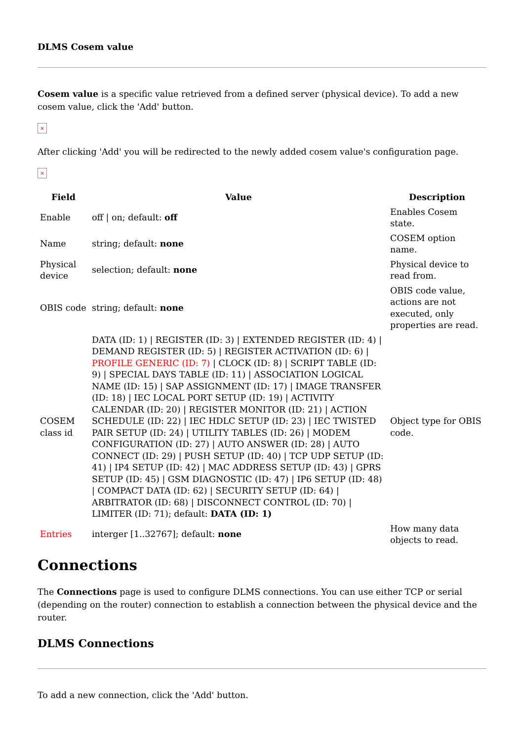DLMS Cosem value
Cosem value is a specific value retrieved from a defined server (physical device). To add a new cosem value, click the 'Add' button.
×
After clicking 'Add' you will be redirected to the newly added cosem value's configuration page.
×
| Field | Value | Description |
| --- | --- | --- |
| Enable | off / on; default: off | Enables Cosem state. |
| Name | string; default: none | COSEM option name. |
| Physical device | selection; default: none | Physical device to read from. |
| OBIS code | string; default: none | OBIS code value, actions are not executed, only properties are read. |
| COSEM class id | DATA (ID: 1) / REGISTER (ID: 3) / EXTENDED REGISTER (ID: 4) / DEMAND REGISTER (ID: 5) / REGISTER ACTIVATION (ID: 6) / PROFILE GENERIC (ID: 7) / CLOCK (ID: 8) / SCRIPT TABLE (ID: 9) / SPECIAL DAYS TABLE (ID: 11) / ASSOCIATION LOGICAL NAME (ID: 15) / SAP ASSIGNMENT (ID: 17) / IMAGE TRANSFER (ID: 18) / IEC LOCAL PORT SETUP (ID: 19) / ACTIVITY CALENDAR (ID: 20) / REGISTER MONITOR (ID: 21) / ACTION SCHEDULE (ID: 22) / IEC HDLC SETUP (ID: 23) / IEC TWISTED PAIR SETUP (ID: 24) / UTILITY TABLES (ID: 26) / MODEM CONFIGURATION (ID: 27) / AUTO ANSWER (ID: 28) / AUTO CONNECT (ID: 29) / PUSH SETUP (ID: 40) / TCP UDP SETUP (ID: 41) / IP4 SETUP (ID: 42) / MAC ADDRESS SETUP (ID: 43) / GPRS SETUP (ID: 45) / GSM DIAGNOSTIC (ID: 47) / IP6 SETUP (ID: 48) / COMPACT DATA (ID: 62) / SECURITY SETUP (ID: 64) / ARBITRATOR (ID: 68) / DISCONNECT CONTROL (ID: 70) / LIMITER (ID: 71); default: DATA (ID: 1) | Object type for OBIS code. |
| Entries | interger [1..32767]; default: none | How many data objects to read. |
Connections
The Connections page is used to configure DLMS connections. You can use either TCP or serial (depending on the router) connection to establish a connection between the physical device and the router.
DLMS Connections
To add a new connection, click the 'Add' button.